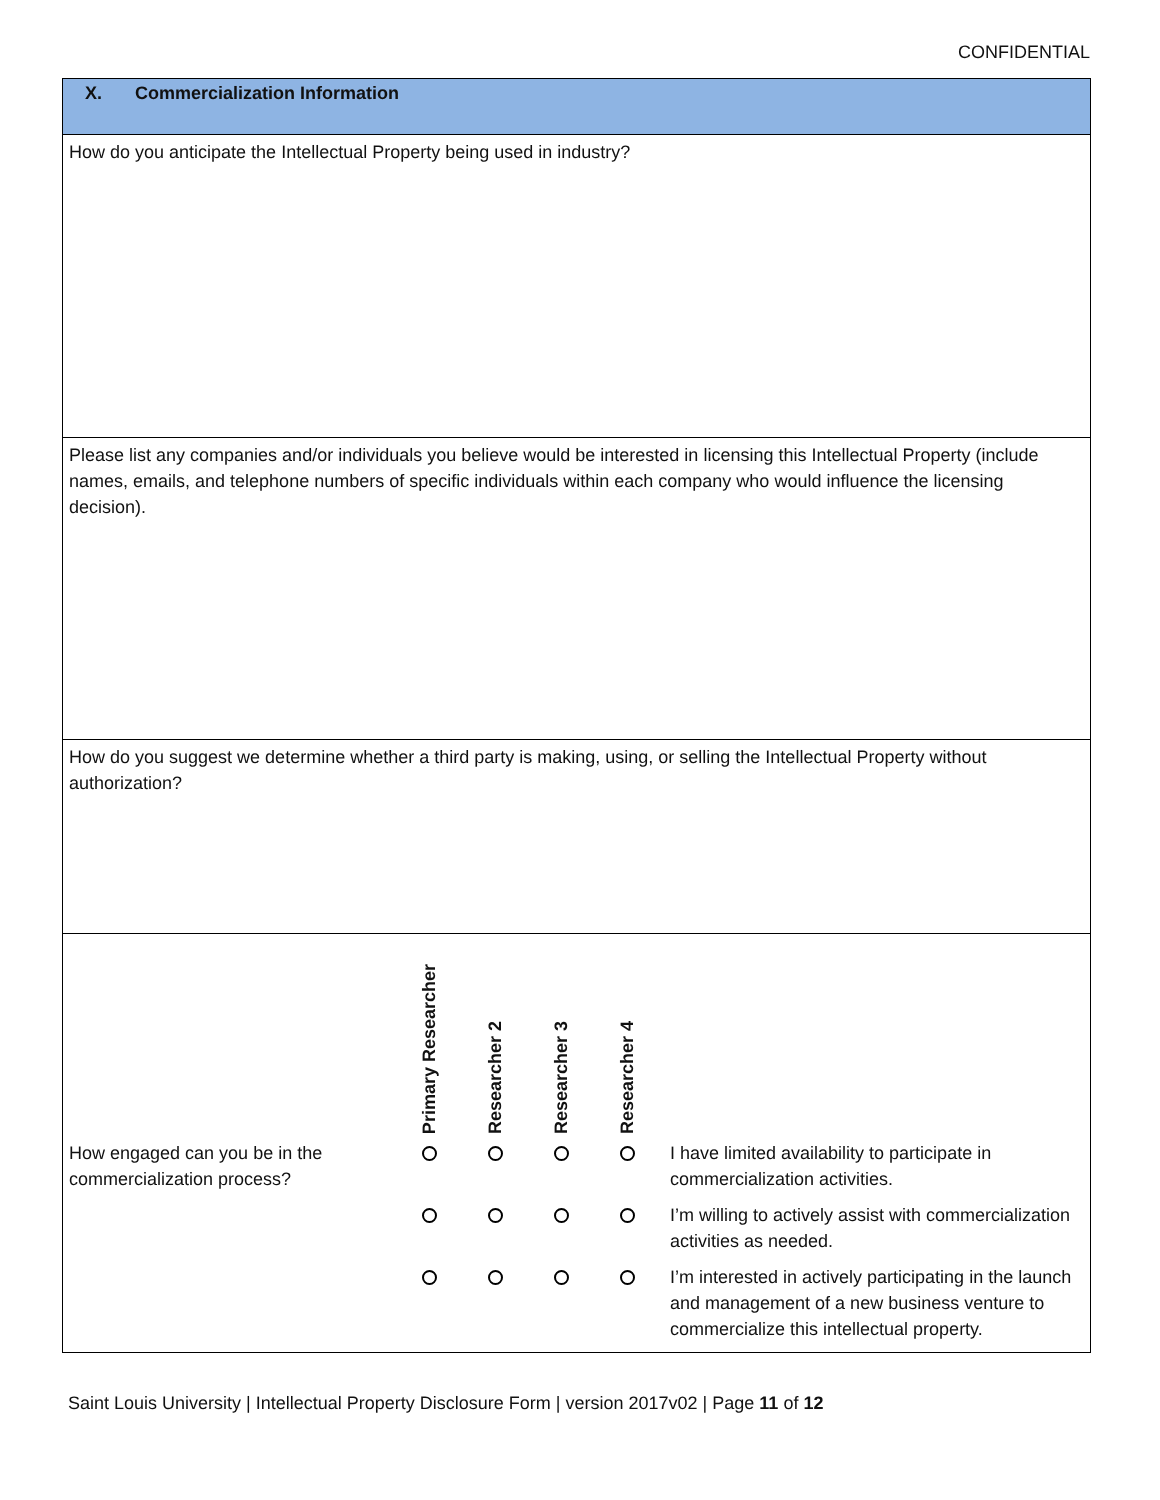CONFIDENTIAL
X. Commercialization Information
How do you anticipate the Intellectual Property being used in industry?
Please list any companies and/or individuals you believe would be interested in licensing this Intellectual Property (include names, emails, and telephone numbers of specific individuals within each company who would influence the licensing decision).
How do you suggest we determine whether a third party is making, using, or selling the Intellectual Property without authorization?
| | Primary Researcher | Researcher 2 | Researcher 3 | Researcher 4 | |
| --- | --- | --- | --- | --- | --- |
| How engaged can you be in the commercialization process? | | | | | I have limited availability to participate in commercialization activities. |
| | | | | | I’m willing to actively assist with commercialization activities as needed. |
| | | | | | I’m interested in actively participating in the launch and management of a new business venture to commercialize this intellectual property. |
Saint Louis University | Intellectual Property Disclosure Form | version 2017v02 | Page 11 of 12